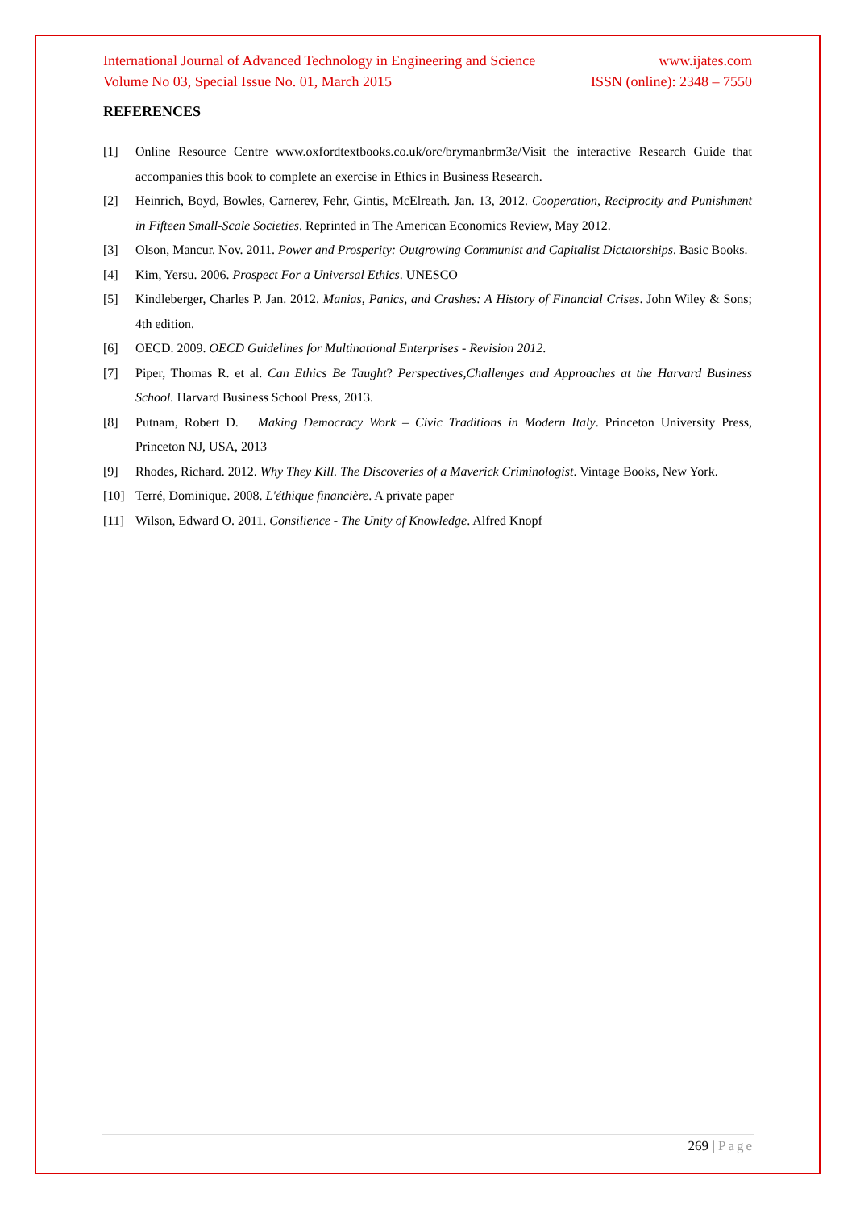International Journal of Advanced Technology in Engineering and Science www.ijates.com
Volume No 03, Special Issue No. 01, March 2015 ISSN (online): 2348 – 7550
REFERENCES
[1] Online Resource Centre www.oxfordtextbooks.co.uk/orc/brymanbrm3e/Visit the interactive Research Guide that accompanies this book to complete an exercise in Ethics in Business Research.
[2] Heinrich, Boyd, Bowles, Carnerev, Fehr, Gintis, McElreath. Jan. 13, 2012. Cooperation, Reciprocity and Punishment in Fifteen Small-Scale Societies. Reprinted in The American Economics Review, May 2012.
[3] Olson, Mancur. Nov. 2011. Power and Prosperity: Outgrowing Communist and Capitalist Dictatorships. Basic Books.
[4] Kim, Yersu. 2006. Prospect For a Universal Ethics. UNESCO
[5] Kindleberger, Charles P. Jan. 2012. Manias, Panics, and Crashes: A History of Financial Crises. John Wiley & Sons; 4th edition.
[6] OECD. 2009. OECD Guidelines for Multinational Enterprises - Revision 2012.
[7] Piper, Thomas R. et al. Can Ethics Be Taught? Perspectives,Challenges and Approaches at the Harvard Business School. Harvard Business School Press, 2013.
[8] Putnam, Robert D. Making Democracy Work – Civic Traditions in Modern Italy. Princeton University Press, Princeton NJ, USA, 2013
[9] Rhodes, Richard. 2012. Why They Kill. The Discoveries of a Maverick Criminologist. Vintage Books, New York.
[10] Terré, Dominique. 2008. L'éthique financière. A private paper
[11] Wilson, Edward O. 2011. Consilience - The Unity of Knowledge. Alfred Knopf
269 | Page